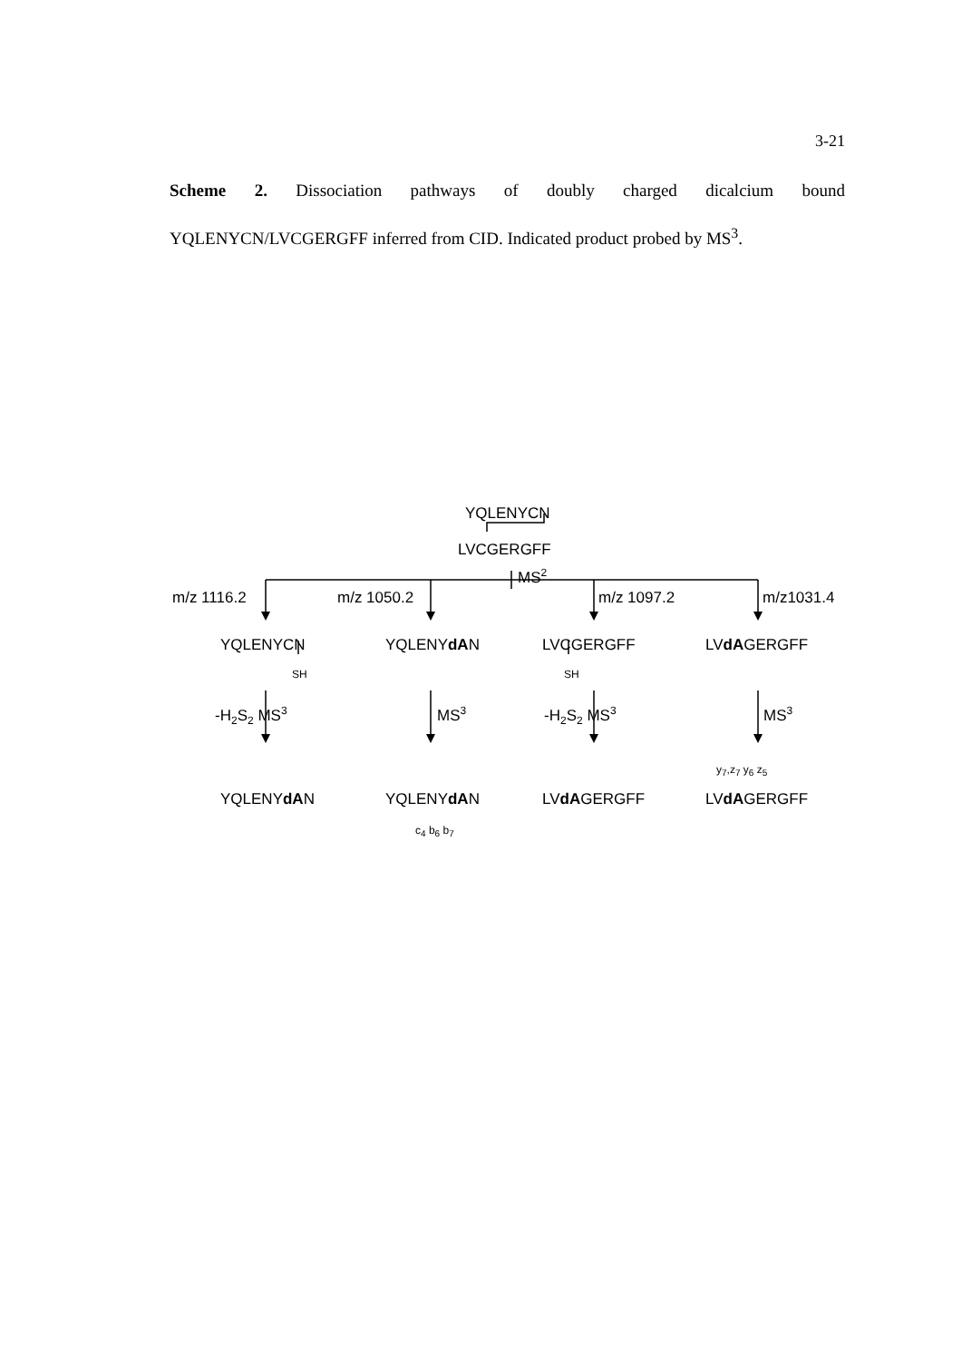3-21
Scheme 2. Dissociation pathways of doubly charged dicalcium bound YQLENYCN/LVCGERGFF inferred from CID. Indicated product probed by MS<sup>3</sup>.
YQLENYCN
LVCGERGFF
MS<sup>2</sup>
m/z 1116.2 m/z 1050.2 m/z 1097.2 m/z1031.4
YQLENYCN YQLENYdAN LVCGERGFF LVdAGERGFF
SH SH
-H<sub>2</sub>S<sub>2</sub> MS<sup>3</sup> MS<sup>3</sup> -H<sub>2</sub>S<sub>2</sub> MS<sup>3</sup> MS<sup>3</sup>
y<sub>7</sub>,z<sub>7</sub> y<sub>6</sub> z<sub>5</sub>
YQLENYdAN YQLENYdAN LVdAGERGFF LVdAGERGFF
c<sub>4</sub> b<sub>6</sub> b<sub>7</sub>